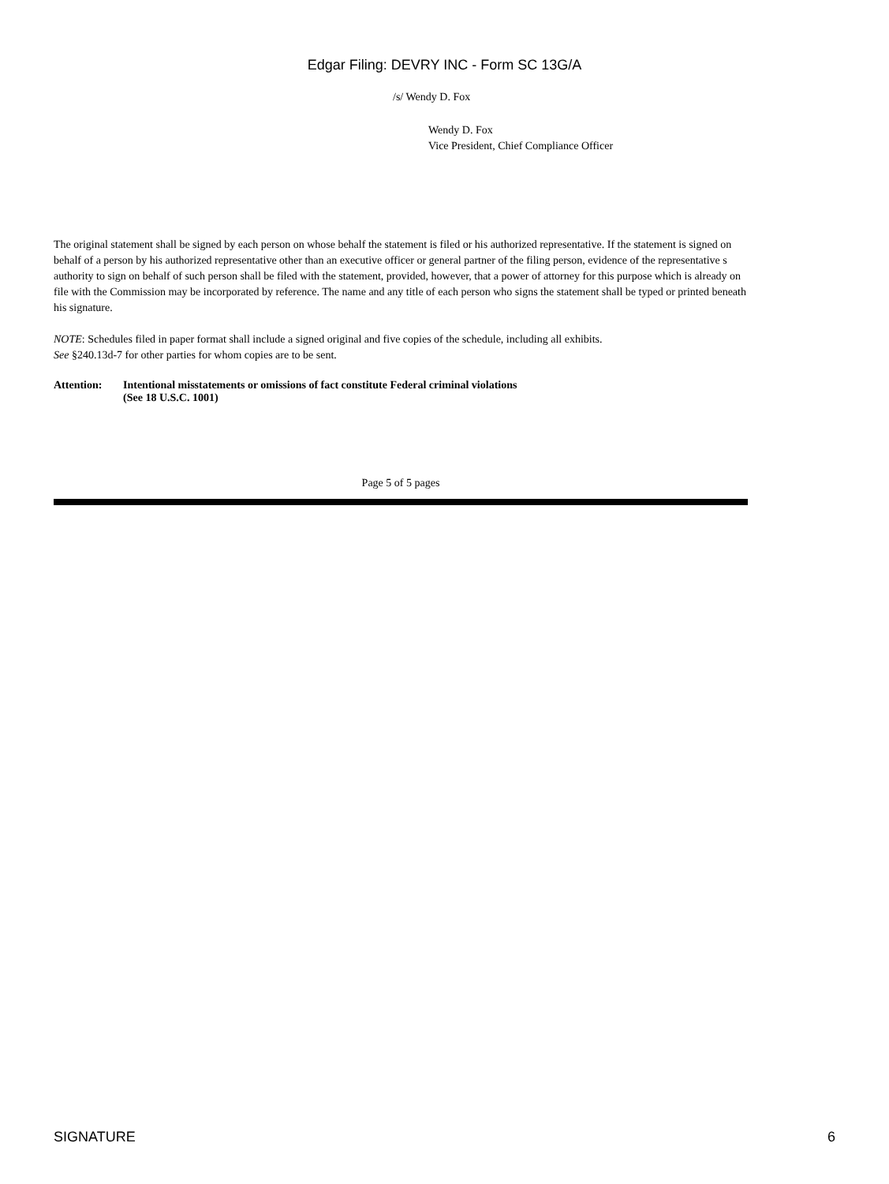Edgar Filing: DEVRY INC - Form SC 13G/A
/s/ Wendy D. Fox
Wendy D. Fox
Vice President, Chief Compliance Officer
The original statement shall be signed by each person on whose behalf the statement is filed or his authorized representative. If the statement is signed on behalf of a person by his authorized representative other than an executive officer or general partner of the filing person, evidence of the representative s authority to sign on behalf of such person shall be filed with the statement, provided, however, that a power of attorney for this purpose which is already on file with the Commission may be incorporated by reference. The name and any title of each person who signs the statement shall be typed or printed beneath his signature.
NOTE: Schedules filed in paper format shall include a signed original and five copies of the schedule, including all exhibits.
See §240.13d-7 for other parties for whom copies are to be sent.
Attention: Intentional misstatements or omissions of fact constitute Federal criminal violations
(See 18 U.S.C. 1001)
Page 5 of 5 pages
SIGNATURE 6